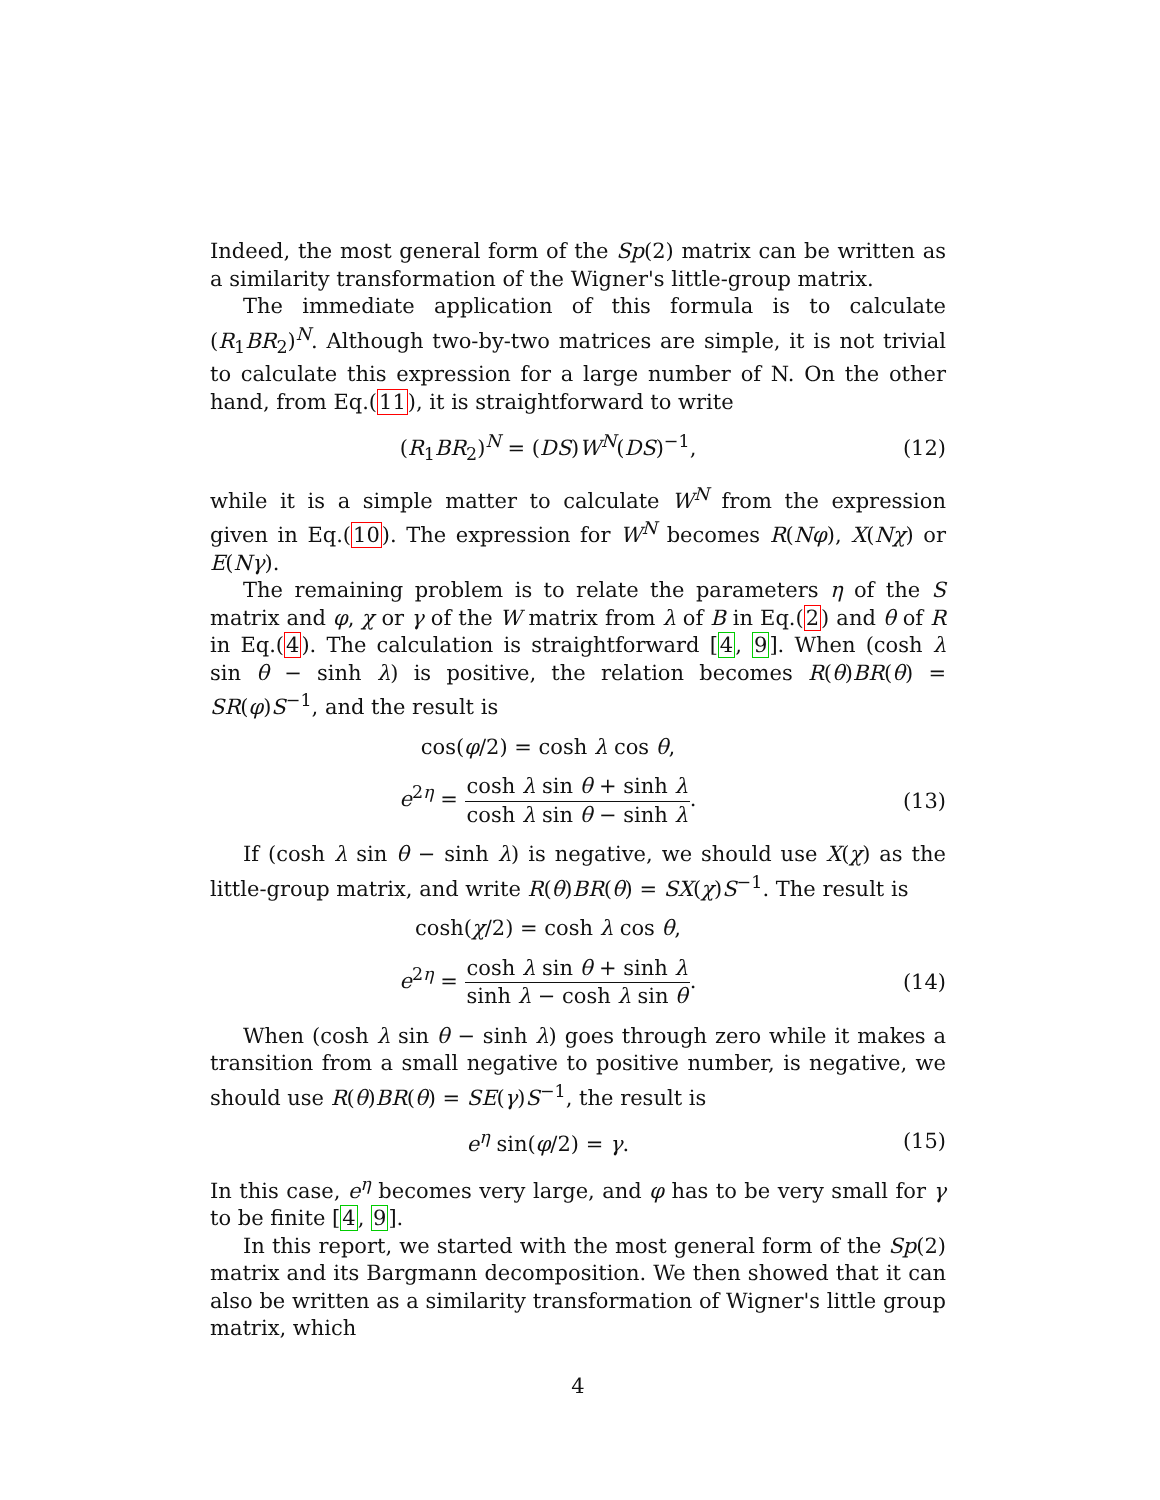Indeed, the most general form of the Sp(2) matrix can be written as a similarity transformation of the Wigner's little-group matrix.
The immediate application of this formula is to calculate (R<sub>1</sub>BR<sub>2</sub>)<sup>N</sup>. Although two-by-two matrices are simple, it is not trivial to calculate this expression for a large number of N. On the other hand, from Eq.(11), it is straightforward to write
(R<sub>1</sub>BR<sub>2</sub>)<sup>N</sup> = (DS)W<sup>N</sup>(DS)<sup>−1</sup>, (12)
while it is a simple matter to calculate W<sup>N</sup> from the expression given in Eq.(10). The expression for W<sup>N</sup> becomes R(Nφ), X(Nχ) or E(Nγ).
The remaining problem is to relate the parameters η of the S matrix and φ, χ or γ of the W matrix from λ of B in Eq.(2) and θ of R in Eq.(4). The calculation is straightforward [4, 9]. When (cosh λ sin θ − sinh λ) is positive, the relation becomes R(θ)BR(θ) = SR(φ)S<sup>−1</sup>, and the result is
cos(φ/2) = cosh λ cos θ,
e<sup>2η</sup> = cosh λ sin θ + sinh λ cosh λ sin θ − sinh λ.
(13)
If (cosh λ sin θ − sinh λ) is negative, we should use X(χ) as the little-group matrix, and write R(θ)BR(θ) = SX(χ)S<sup>−1</sup>. The result is
cosh(χ/2) = cosh λ cos θ,
e<sup>2η</sup> = cosh λ sin θ + sinh λ sinh λ − cosh λ sin θ.
(14)
When (cosh λ sin θ − sinh λ) goes through zero while it makes a transition from a small negative to positive number, is negative, we should use R(θ)BR(θ) = SE(γ)S<sup>−1</sup>, the result is
e<sup>η</sup> sin(φ/2) = γ. (15)
In this case, e<sup>η</sup> becomes very large, and φ has to be very small for γ to be finite [4, 9].
In this report, we started with the most general form of the Sp(2) matrix and its Bargmann decomposition. We then showed that it can also be written as a similarity transformation of Wigner's little group matrix, which
4